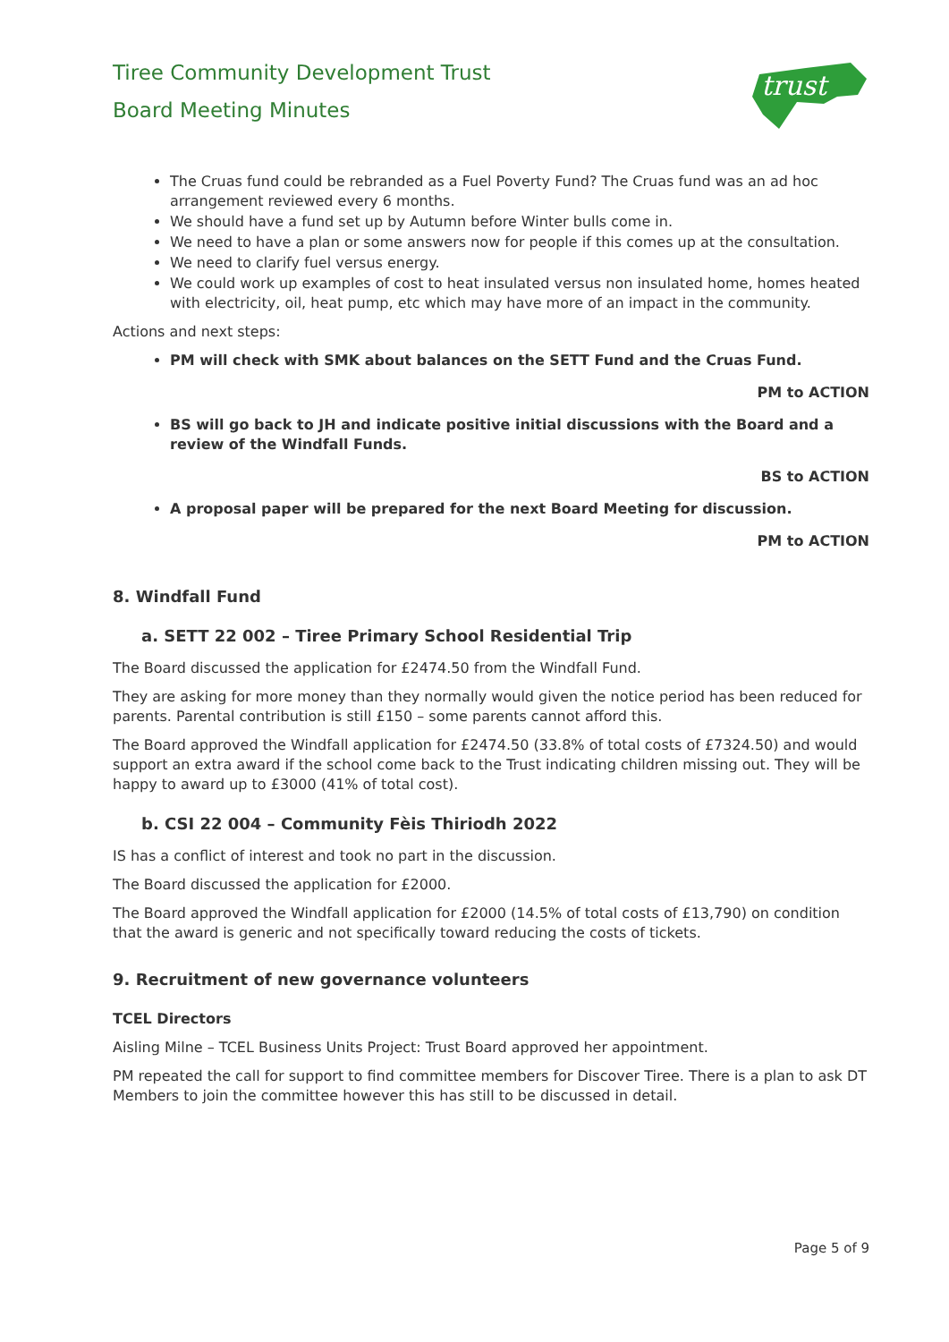trust
Tiree Community Development Trust
Board Meeting Minutes
The Cruas fund could be rebranded as a Fuel Poverty Fund? The Cruas fund was an ad hoc arrangement reviewed every 6 months.
We should have a fund set up by Autumn before Winter bulls come in.
We need to have a plan or some answers now for people if this comes up at the consultation.
We need to clarify fuel versus energy.
We could work up examples of cost to heat insulated versus non insulated home, homes heated with electricity, oil, heat pump, etc which may have more of an impact in the community.
Actions and next steps:
PM will check with SMK about balances on the SETT Fund and the Cruas Fund.
PM to ACTION
BS will go back to JH and indicate positive initial discussions with the Board and a review of the Windfall Funds.
BS to ACTION
A proposal paper will be prepared for the next Board Meeting for discussion.
PM to ACTION
8. Windfall Fund
a. SETT 22 002 – Tiree Primary School Residential Trip
The Board discussed the application for £2474.50 from the Windfall Fund.
They are asking for more money than they normally would given the notice period has been reduced for parents. Parental contribution is still £150 – some parents cannot afford this.
The Board approved the Windfall application for £2474.50 (33.8% of total costs of £7324.50) and would support an extra award if the school come back to the Trust indicating children missing out. They will be happy to award up to £3000 (41% of total cost).
b. CSI 22 004 – Community Fèis Thiriodh 2022
IS has a conflict of interest and took no part in the discussion.
The Board discussed the application for £2000.
The Board approved the Windfall application for £2000 (14.5% of total costs of £13,790) on condition that the award is generic and not specifically toward reducing the costs of tickets.
9. Recruitment of new governance volunteers
TCEL Directors
Aisling Milne – TCEL Business Units Project: Trust Board approved her appointment.
PM repeated the call for support to find committee members for Discover Tiree. There is a plan to ask DT Members to join the committee however this has still to be discussed in detail.
Page 5 of 9